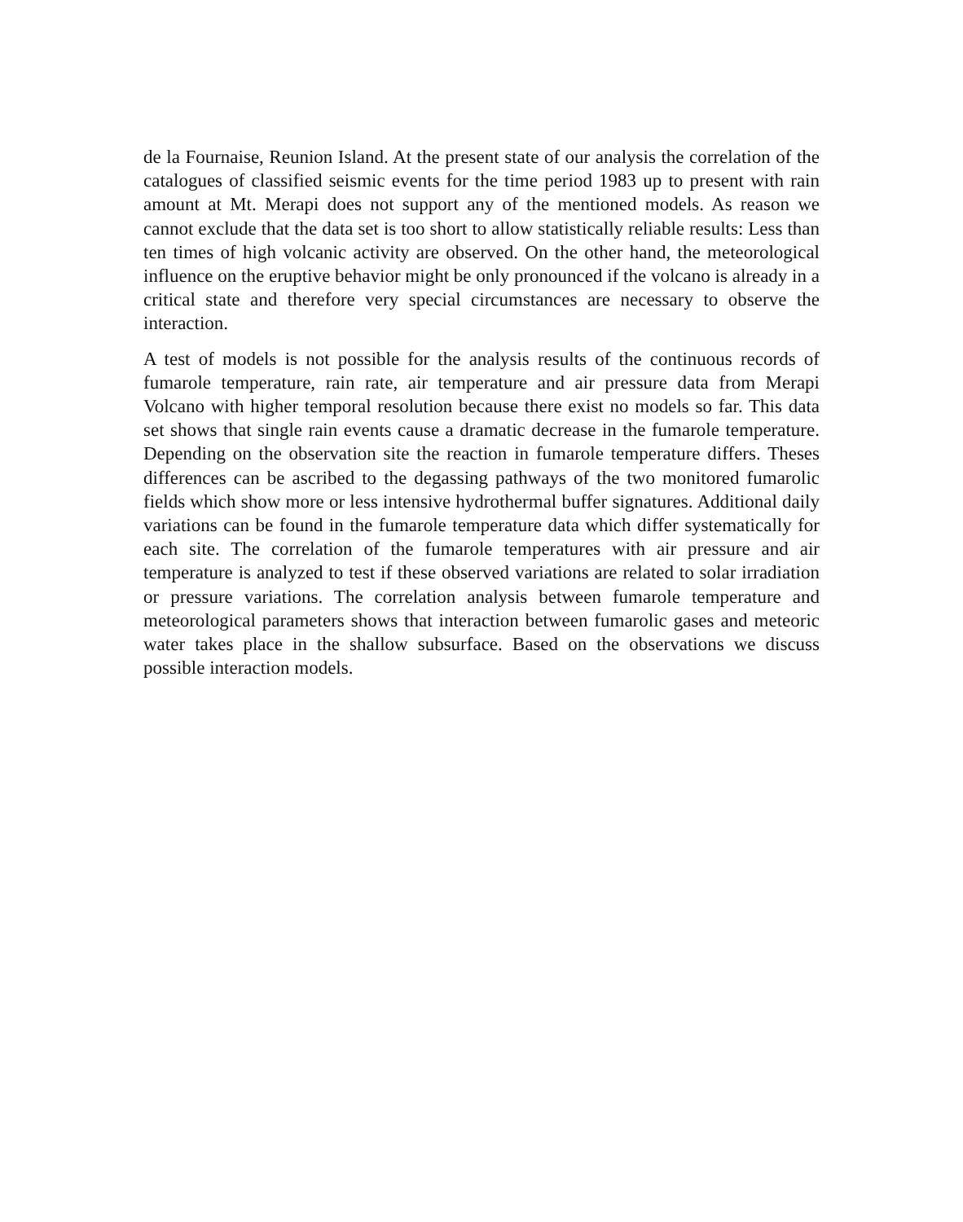de la Fournaise, Reunion Island. At the present state of our analysis the correlation of the catalogues of classified seismic events for the time period 1983 up to present with rain amount at Mt. Merapi does not support any of the mentioned models. As reason we cannot exclude that the data set is too short to allow statistically reliable results: Less than ten times of high volcanic activity are observed. On the other hand, the meteorological influence on the eruptive behavior might be only pronounced if the volcano is already in a critical state and therefore very special circumstances are necessary to observe the interaction.
A test of models is not possible for the analysis results of the continuous records of fumarole temperature, rain rate, air temperature and air pressure data from Merapi Volcano with higher temporal resolution because there exist no models so far. This data set shows that single rain events cause a dramatic decrease in the fumarole temperature. Depending on the observation site the reaction in fumarole temperature differs. Theses differences can be ascribed to the degassing pathways of the two monitored fumarolic fields which show more or less intensive hydrothermal buffer signatures. Additional daily variations can be found in the fumarole temperature data which differ systematically for each site. The correlation of the fumarole temperatures with air pressure and air temperature is analyzed to test if these observed variations are related to solar irradiation or pressure variations. The correlation analysis between fumarole temperature and meteorological parameters shows that interaction between fumarolic gases and meteoric water takes place in the shallow subsurface. Based on the observations we discuss possible interaction models.